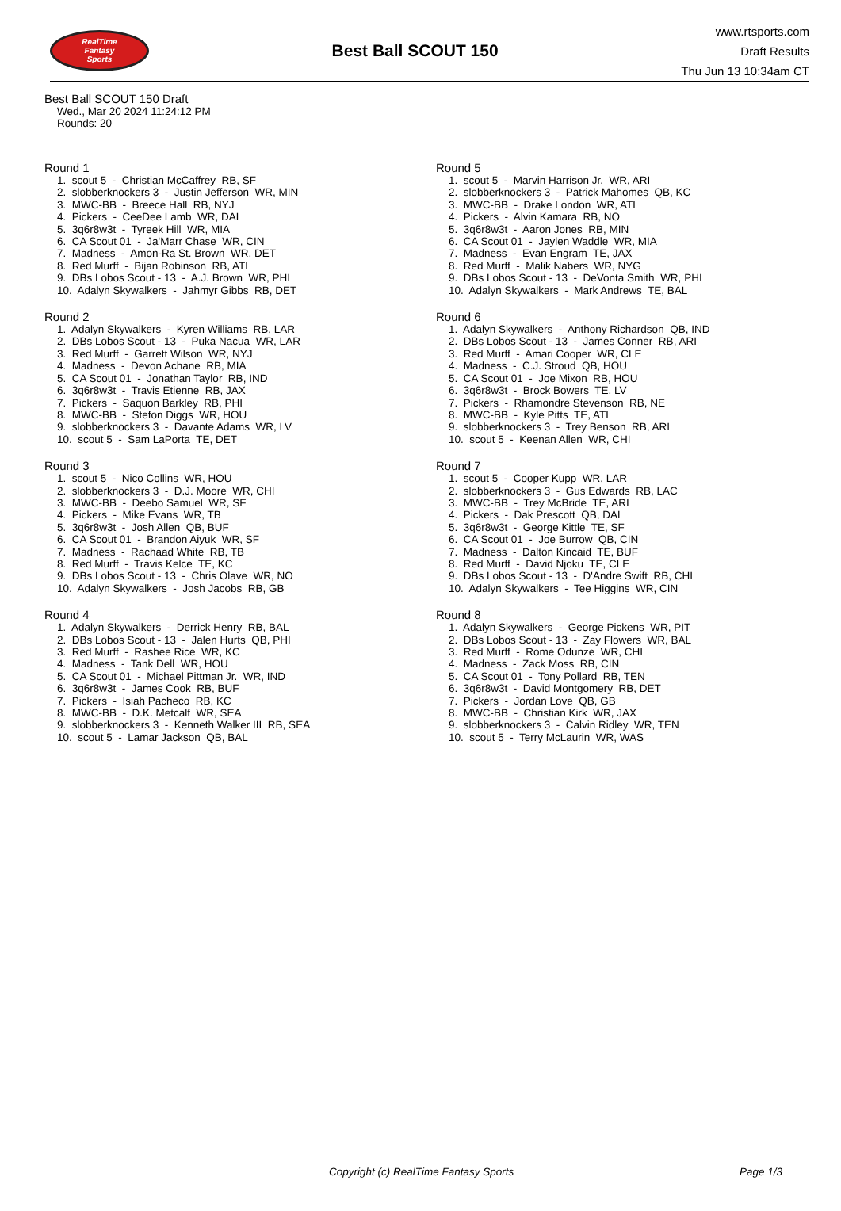RealTime
Fantasy
Sports
Best Ball SCOUT 150
www.rtsports.com
Draft Results
Thu Jun 13 10:34am CT
Best Ball SCOUT 150 Draft
Wed., Mar 20 2024 11:24:12 PM
Rounds: 20
Round 1
1. scout 5 - Christian McCaffrey RB, SF
2. slobberknockers 3 - Justin Jefferson WR, MIN
3. MWC-BB - Breece Hall RB, NYJ
4. Pickers - CeeDee Lamb WR, DAL
5. 3q6r8w3t - Tyreek Hill WR, MIA
6. CA Scout 01 - Ja'Marr Chase WR, CIN
7. Madness - Amon-Ra St. Brown WR, DET
8. Red Murff - Bijan Robinson RB, ATL
9. DBs Lobos Scout - 13 - A.J. Brown WR, PHI
10. Adalyn Skywalkers - Jahmyr Gibbs RB, DET
Round 2
1. Adalyn Skywalkers - Kyren Williams RB, LAR
2. DBs Lobos Scout - 13 - Puka Nacua WR, LAR
3. Red Murff - Garrett Wilson WR, NYJ
4. Madness - Devon Achane RB, MIA
5. CA Scout 01 - Jonathan Taylor RB, IND
6. 3q6r8w3t - Travis Etienne RB, JAX
7. Pickers - Saquon Barkley RB, PHI
8. MWC-BB - Stefon Diggs WR, HOU
9. slobberknockers 3 - Davante Adams WR, LV
10. scout 5 - Sam LaPorta TE, DET
Round 3
1. scout 5 - Nico Collins WR, HOU
2. slobberknockers 3 - D.J. Moore WR, CHI
3. MWC-BB - Deebo Samuel WR, SF
4. Pickers - Mike Evans WR, TB
5. 3q6r8w3t - Josh Allen QB, BUF
6. CA Scout 01 - Brandon Aiyuk WR, SF
7. Madness - Rachaad White RB, TB
8. Red Murff - Travis Kelce TE, KC
9. DBs Lobos Scout - 13 - Chris Olave WR, NO
10. Adalyn Skywalkers - Josh Jacobs RB, GB
Round 4
1. Adalyn Skywalkers - Derrick Henry RB, BAL
2. DBs Lobos Scout - 13 - Jalen Hurts QB, PHI
3. Red Murff - Rashee Rice WR, KC
4. Madness - Tank Dell WR, HOU
5. CA Scout 01 - Michael Pittman Jr. WR, IND
6. 3q6r8w3t - James Cook RB, BUF
7. Pickers - Isiah Pacheco RB, KC
8. MWC-BB - D.K. Metcalf WR, SEA
9. slobberknockers 3 - Kenneth Walker III RB, SEA
10. scout 5 - Lamar Jackson QB, BAL
Round 5
1. scout 5 - Marvin Harrison Jr. WR, ARI
2. slobberknockers 3 - Patrick Mahomes QB, KC
3. MWC-BB - Drake London WR, ATL
4. Pickers - Alvin Kamara RB, NO
5. 3q6r8w3t - Aaron Jones RB, MIN
6. CA Scout 01 - Jaylen Waddle WR, MIA
7. Madness - Evan Engram TE, JAX
8. Red Murff - Malik Nabers WR, NYG
9. DBs Lobos Scout - 13 - DeVonta Smith WR, PHI
10. Adalyn Skywalkers - Mark Andrews TE, BAL
Round 6
1. Adalyn Skywalkers - Anthony Richardson QB, IND
2. DBs Lobos Scout - 13 - James Conner RB, ARI
3. Red Murff - Amari Cooper WR, CLE
4. Madness - C.J. Stroud QB, HOU
5. CA Scout 01 - Joe Mixon RB, HOU
6. 3q6r8w3t - Brock Bowers TE, LV
7. Pickers - Rhamondre Stevenson RB, NE
8. MWC-BB - Kyle Pitts TE, ATL
9. slobberknockers 3 - Trey Benson RB, ARI
10. scout 5 - Keenan Allen WR, CHI
Round 7
1. scout 5 - Cooper Kupp WR, LAR
2. slobberknockers 3 - Gus Edwards RB, LAC
3. MWC-BB - Trey McBride TE, ARI
4. Pickers - Dak Prescott QB, DAL
5. 3q6r8w3t - George Kittle TE, SF
6. CA Scout 01 - Joe Burrow QB, CIN
7. Madness - Dalton Kincaid TE, BUF
8. Red Murff - David Njoku TE, CLE
9. DBs Lobos Scout - 13 - D'Andre Swift RB, CHI
10. Adalyn Skywalkers - Tee Higgins WR, CIN
Round 8
1. Adalyn Skywalkers - George Pickens WR, PIT
2. DBs Lobos Scout - 13 - Zay Flowers WR, BAL
3. Red Murff - Rome Odunze WR, CHI
4. Madness - Zack Moss RB, CIN
5. CA Scout 01 - Tony Pollard RB, TEN
6. 3q6r8w3t - David Montgomery RB, DET
7. Pickers - Jordan Love QB, GB
8. MWC-BB - Christian Kirk WR, JAX
9. slobberknockers 3 - Calvin Ridley WR, TEN
10. scout 5 - Terry McLaurin WR, WAS
Copyright (c) RealTime Fantasy Sports Page 1/3